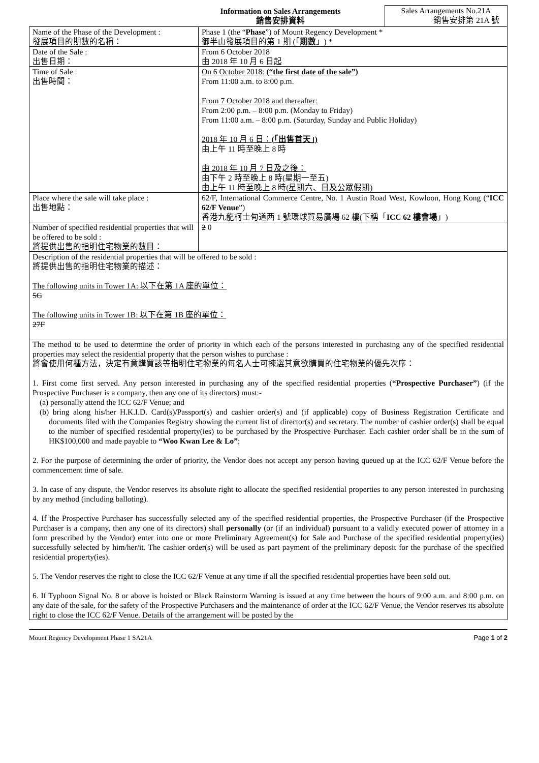Information on Sales Arrangements
銷售安排資料
Sales Arrangements No.21A
銷售安排第 21A 號
| Name of the Phase of the Development : 發展項目的期數的名稱： | Phase 1 (the “ Phase ”) of Mount Regency Development * 御半山發展項目的第 1 期 (「 期數 」) * |
| Date of the Sale : 出售日期： | From 6 October 2018 由 2018 年 10 月 6 日起 |
| Time of Sale : 出售時間： | On 6 October 2018: (“the first date of the sale”) From 11:00 a.m. to 8:00 p.m. From 7 October 2018 and thereafter: From 2:00 p.m. – 8:00 p.m. (Monday to Friday) From 11:00 a.m. – 8:00 p.m. (Saturday, Sunday and Public Holiday) 2018 年 10 月 6 日： (「出售首天」) 由上午 11 時至晚上 8 時 由 2018 年 10 月 7 日及之後： 由下午 2 時至晚上 8 時(星期一至五) 由上午 11 時至晚上 8 時(星期六、日及公眾假期) |
| Place where the sale will take place : 出售地點： | 62/F, International Commerce Centre, No. 1 Austin Road West, Kowloon, Hong Kong (“ ICC 62/F Venue ”) 香港九龍柯士甸道西 1 號環球貿易廣場 62 樓(下稱「 ICC 62 樓會場 」) |
| Number of specified residential properties that will be offered to be sold : 將提供出售的指明住宅物業的數目： | 2 0 |
| Description of the residential properties that will be offered to be sold : 將提供出售的指明住宅物業的描述： The following units in Tower 1A: 以下在第 1A 座的單位： 5G The following units in Tower 1B: 以下在第 1B 座的單位： 27F | |
| The method to be used to determine the order of priority in which each of the persons interested in purchasing any of the specified residential properties may select the residential property that the person wishes to purchase : 將會使用何種方法，決定有意購買該等指明住宅物業的每名人士可揀選其意欲購買的住宅物業的優先次序： 1. First come first served. Any person interested in purchasing any of the specified residential properties ( “Prospective Purchaser” ) (if the Prospective Purchaser is a company, then any one of its directors) must:- (a) personally attend the ICC 62/F Venue; and (b) bring along his/her H.K.I.D. Card(s)/Passport(s) and cashier order(s) and (if applicable) copy of Business Registration Certificate and documents filed with the Companies Registry showing the current list of director(s) and secretary. The number of cashier order(s) shall be equal to the number of specified residential property(ies) to be purchased by the Prospective Purchaser. Each cashier order shall be in the sum of HK$100,000 and made payable to “Woo Kwan Lee & Lo” ; 2. For the purpose of determining the order of priority, the Vendor does not accept any person having queued up at the ICC 62/F Venue before the commencement time of sale. 3. In case of any dispute, the Vendor reserves its absolute right to allocate the specified residential properties to any person interested in purchasing by any method (including balloting). 4. If the Prospective Purchaser has successfully selected any of the specified residential properties, the Prospective Purchaser (if the Prospective Purchaser is a company, then any one of its directors) shall personally (or (if an individual) pursuant to a validly executed power of attorney in a form prescribed by the Vendor) enter into one or more Preliminary Agreement(s) for Sale and Purchase of the specified residential property(ies) successfully selected by him/her/it. The cashier order(s) will be used as part payment of the preliminary deposit for the purchase of the specified residential property(ies). 5. The Vendor reserves the right to close the ICC 62/F Venue at any time if all the specified residential properties have been sold out. 6. If Typhoon Signal No. 8 or above is hoisted or Black Rainstorm Warning is issued at any time between the hours of 9:00 a.m. and 8:00 p.m. on any date of the sale, for the safety of the Prospective Purchasers and the maintenance of order at the ICC 62/F Venue, the Vendor reserves its absolute right to close the ICC 62/F Venue. Details of the arrangement will be posted by the | |
Mount Regency Development Phase 1 SA21A Page 1 of 2